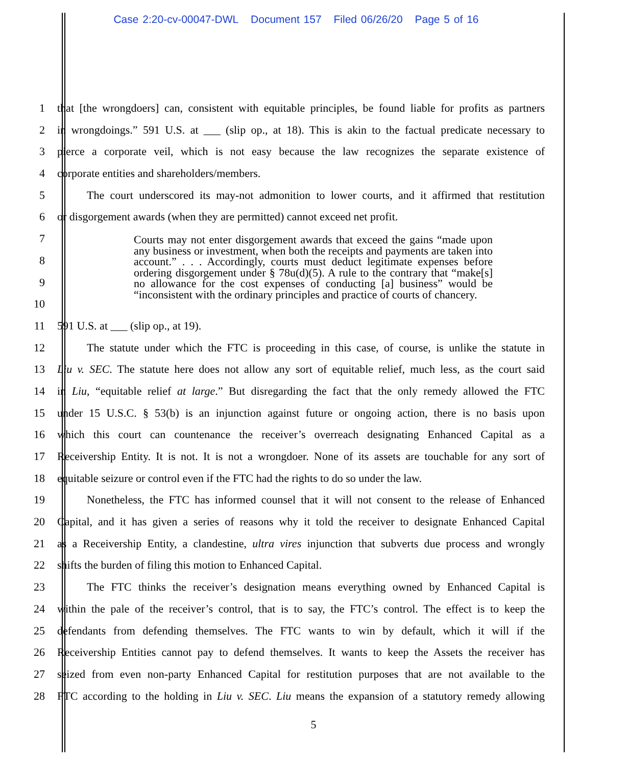Case 2:20-cv-00047-DWL Document 157 Filed 06/26/20 Page 5 of 16
1 that [the wrongdoers] can, consistent with equitable principles, be found liable for profits as partners
2 in wrongdoings.” 591 U.S. at ___ (slip op., at 18). This is akin to the factual predicate necessary to
3 pierce a corporate veil, which is not easy because the law recognizes the separate existence of
4 corporate entities and shareholders/members.
5 The court underscored its may-not admonition to lower courts, and it affirmed that restitution
6 or disgorgement awards (when they are permitted) cannot exceed net profit.
7
8
9
10
11 591 U.S. at ___ (slip op., at 19).
12 The statute under which the FTC is proceeding in this case, of course, is unlike the statute in
13 Liu v. SEC. The statute here does not allow any sort of equitable relief, much less, as the court said
14 in Liu, “equitable relief at large.” But disregarding the fact that the only remedy allowed the FTC
15 under 15 U.S.C. § 53(b) is an injunction against future or ongoing action, there is no basis upon
16 which this court can countenance the receiver’s overreach designating Enhanced Capital as a
17 Receivership Entity. It is not. It is not a wrongdoer. None of its assets are touchable for any sort of
18 equitable seizure or control even if the FTC had the rights to do so under the law.
19 Nonetheless, the FTC has informed counsel that it will not consent to the release of Enhanced
20 Capital, and it has given a series of reasons why it told the receiver to designate Enhanced Capital
21 as a Receivership Entity, a clandestine, ultra vires injunction that subverts due process and wrongly
22 shifts the burden of filing this motion to Enhanced Capital.
23 The FTC thinks the receiver’s designation means everything owned by Enhanced Capital is
24 within the pale of the receiver’s control, that is to say, the FTC’s control. The effect is to keep the
25 defendants from defending themselves. The FTC wants to win by default, which it will if the
26 Receivership Entities cannot pay to defend themselves. It wants to keep the Assets the receiver has
27 seized from even non-party Enhanced Capital for restitution purposes that are not available to the
28 FTC according to the holding in Liu v. SEC. Liu means the expansion of a statutory remedy allowing
Courts may not enter disgorgement awards that exceed the gains “made upon any business or investment, when both the receipts and payments are taken into account.” . . . Accordingly, courts must deduct legitimate expenses before ordering disgorgement under § 78u(d)(5). A rule to the contrary that “make[s] no allowance for the cost expenses of conducting [a] business” would be “inconsistent with the ordinary principles and practice of courts of chancery.
5